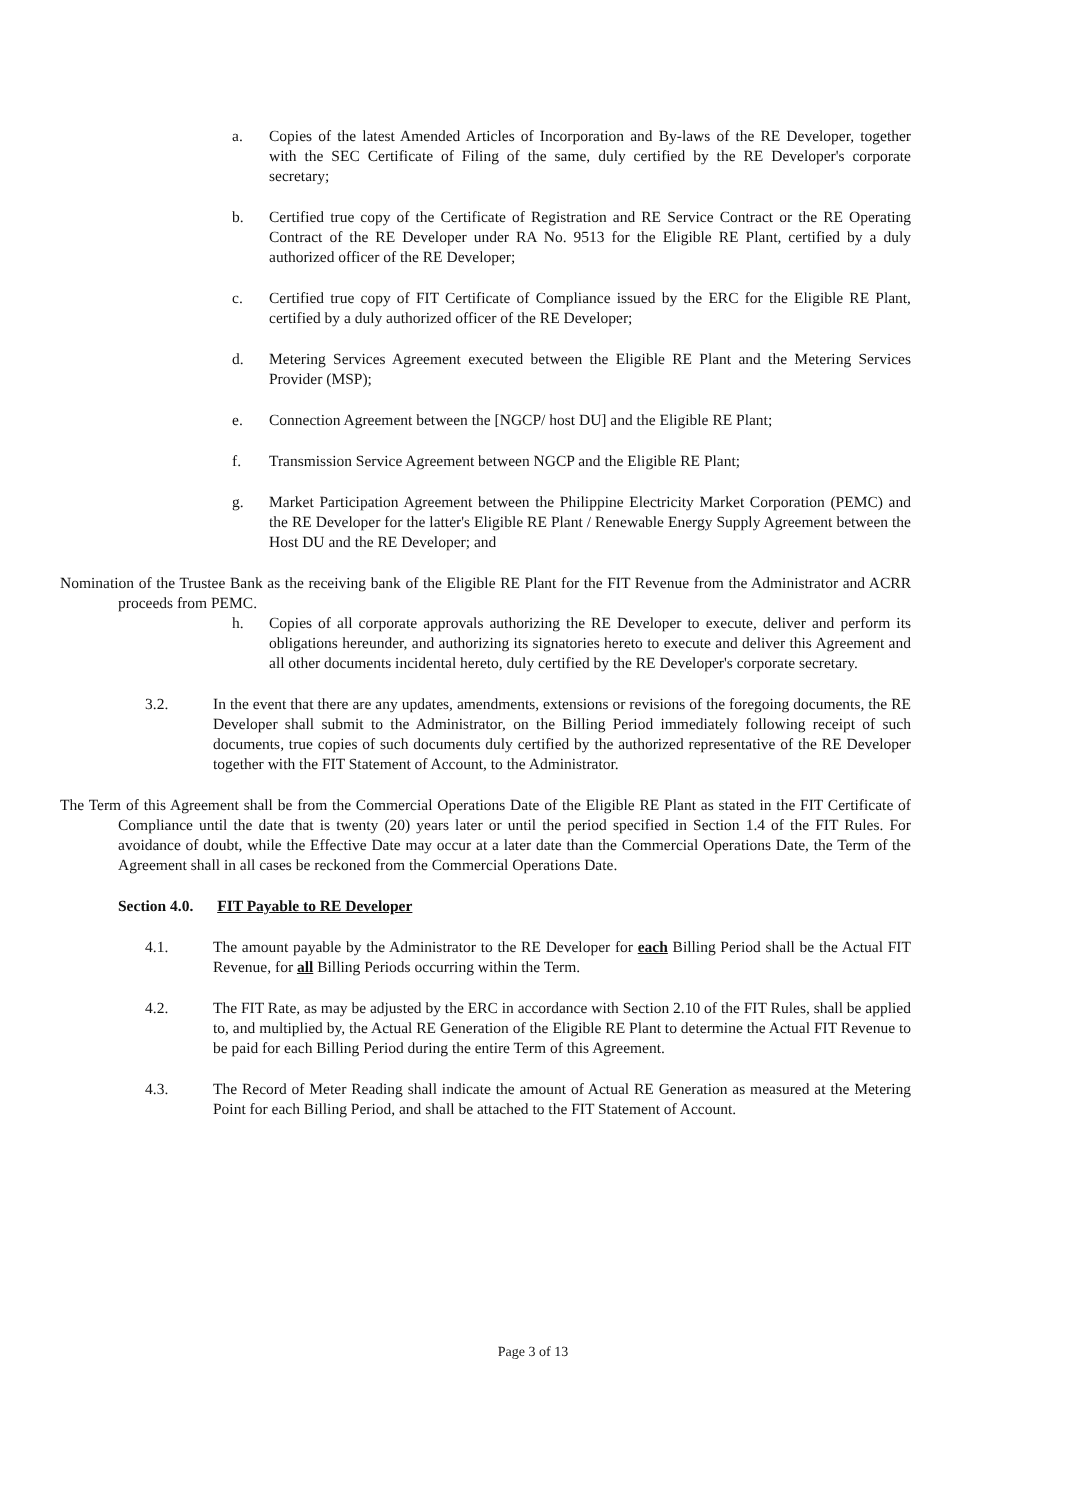a. Copies of the latest Amended Articles of Incorporation and By-laws of the RE Developer, together with the SEC Certificate of Filing of the same, duly certified by the RE Developer's corporate secretary;
b. Certified true copy of the Certificate of Registration and RE Service Contract or the RE Operating Contract of the RE Developer under RA No. 9513 for the Eligible RE Plant, certified by a duly authorized officer of the RE Developer;
c. Certified true copy of FIT Certificate of Compliance issued by the ERC for the Eligible RE Plant, certified by a duly authorized officer of the RE Developer;
d. Metering Services Agreement executed between the Eligible RE Plant and the Metering Services Provider (MSP);
e. Connection Agreement between the [NGCP/ host DU] and the Eligible RE Plant;
f. Transmission Service Agreement between NGCP and the Eligible RE Plant;
g. Market Participation Agreement between the Philippine Electricity Market Corporation (PEMC) and the RE Developer for the latter's Eligible RE Plant / Renewable Energy Supply Agreement between the Host DU and the RE Developer; and
Nomination of the Trustee Bank as the receiving bank of the Eligible RE Plant for the FIT Revenue from the Administrator and ACRR proceeds from PEMC.
h. Copies of all corporate approvals authorizing the RE Developer to execute, deliver and perform its obligations hereunder, and authorizing its signatories hereto to execute and deliver this Agreement and all other documents incidental hereto, duly certified by the RE Developer's corporate secretary.
3.2. In the event that there are any updates, amendments, extensions or revisions of the foregoing documents, the RE Developer shall submit to the Administrator, on the Billing Period immediately following receipt of such documents, true copies of such documents duly certified by the authorized representative of the RE Developer together with the FIT Statement of Account, to the Administrator.
The Term of this Agreement shall be from the Commercial Operations Date of the Eligible RE Plant as stated in the FIT Certificate of Compliance until the date that is twenty (20) years later or until the period specified in Section 1.4 of the FIT Rules. For avoidance of doubt, while the Effective Date may occur at a later date than the Commercial Operations Date, the Term of the Agreement shall in all cases be reckoned from the Commercial Operations Date.
Section 4.0. FIT Payable to RE Developer
4.1. The amount payable by the Administrator to the RE Developer for each Billing Period shall be the Actual FIT Revenue, for all Billing Periods occurring within the Term.
4.2. The FIT Rate, as may be adjusted by the ERC in accordance with Section 2.10 of the FIT Rules, shall be applied to, and multiplied by, the Actual RE Generation of the Eligible RE Plant to determine the Actual FIT Revenue to be paid for each Billing Period during the entire Term of this Agreement.
4.3. The Record of Meter Reading shall indicate the amount of Actual RE Generation as measured at the Metering Point for each Billing Period, and shall be attached to the FIT Statement of Account.
Page 3 of 13